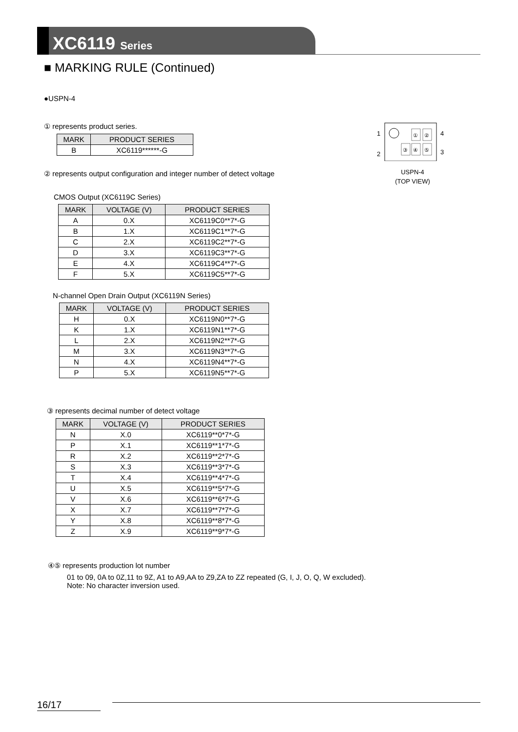XC6119 Series
■ MARKING RULE (Continued)
●USPN-4
① represents product series.
| MARK | PRODUCT SERIES |
| --- | --- |
| B | XC6119******-G |
② represents output configuration and integer number of detect voltage
CMOS Output (XC6119C Series)
| MARK | VOLTAGE (V) | PRODUCT SERIES |
| --- | --- | --- |
| A | 0.X | XC6119C0**7*-G |
| B | 1.X | XC6119C1**7*-G |
| C | 2.X | XC6119C2**7*-G |
| D | 3.X | XC6119C3**7*-G |
| E | 4.X | XC6119C4**7*-G |
| F | 5.X | XC6119C5**7*-G |
N-channel Open Drain Output (XC6119N Series)
| MARK | VOLTAGE (V) | PRODUCT SERIES |
| --- | --- | --- |
| H | 0.X | XC6119N0**7*-G |
| K | 1.X | XC6119N1**7*-G |
| L | 2.X | XC6119N2**7*-G |
| M | 3.X | XC6119N3**7*-G |
| N | 4.X | XC6119N4**7*-G |
| P | 5.X | XC6119N5**7*-G |
③ represents decimal number of detect voltage
| MARK | VOLTAGE (V) | PRODUCT SERIES |
| --- | --- | --- |
| N | X.0 | XC6119**0*7*-G |
| P | X.1 | XC6119**1*7*-G |
| R | X.2 | XC6119**2*7*-G |
| S | X.3 | XC6119**3*7*-G |
| T | X.4 | XC6119**4*7*-G |
| U | X.5 | XC6119**5*7*-G |
| V | X.6 | XC6119**6*7*-G |
| X | X.7 | XC6119**7*7*-G |
| Y | X.8 | XC6119**8*7*-G |
| Z | X.9 | XC6119**9*7*-G |
④⑤ represents production lot number
01 to 09, 0A to 0Z,11 to 9Z, A1 to A9,AA to Z9,ZA to ZZ repeated (G, I, J, O, Q, W excluded).
Note: No character inversion used.
1
2
4
3
①
②
③
④
⑤
USPN-4
(TOP VIEW)
16/17